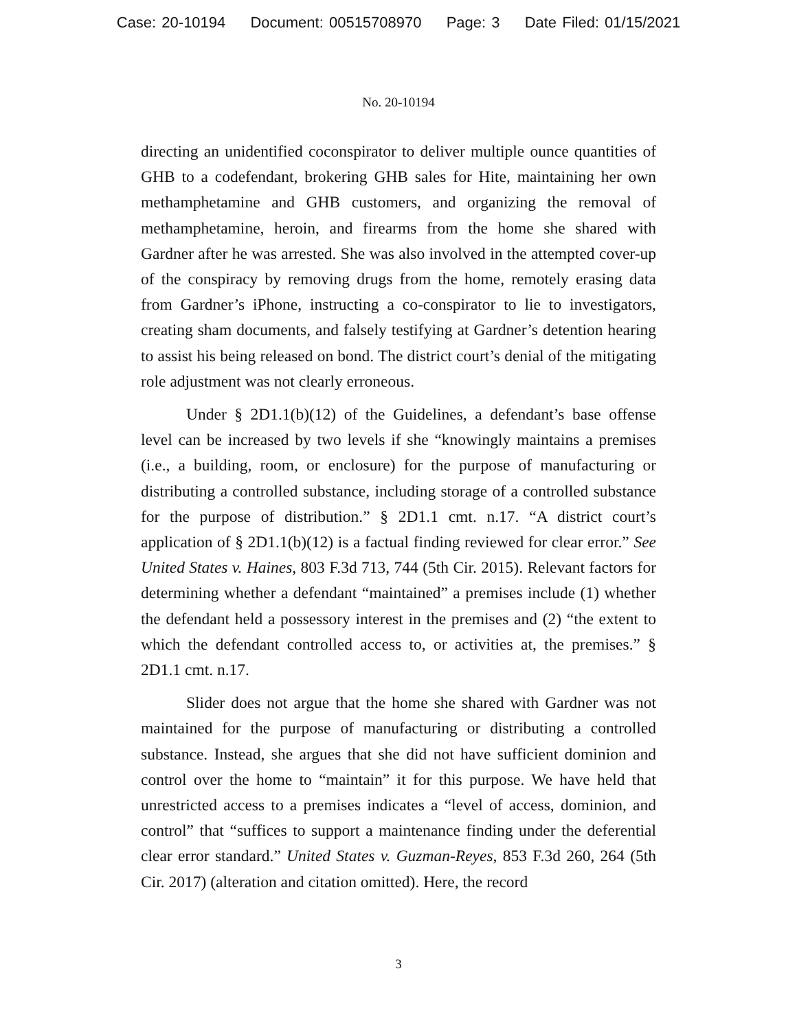Case: 20-10194 Document: 00515708970 Page: 3 Date Filed: 01/15/2021
No. 20-10194
directing an unidentified coconspirator to deliver multiple ounce quantities of GHB to a codefendant, brokering GHB sales for Hite, maintaining her own methamphetamine and GHB customers, and organizing the removal of methamphetamine, heroin, and firearms from the home she shared with Gardner after he was arrested. She was also involved in the attempted cover-up of the conspiracy by removing drugs from the home, remotely erasing data from Gardner’s iPhone, instructing a co-conspirator to lie to investigators, creating sham documents, and falsely testifying at Gardner’s detention hearing to assist his being released on bond. The district court’s denial of the mitigating role adjustment was not clearly erroneous.
Under § 2D1.1(b)(12) of the Guidelines, a defendant’s base offense level can be increased by two levels if she “knowingly maintains a premises (i.e., a building, room, or enclosure) for the purpose of manufacturing or distributing a controlled substance, including storage of a controlled substance for the purpose of distribution.” § 2D1.1 cmt. n.17. “A district court’s application of § 2D1.1(b)(12) is a factual finding reviewed for clear error.” See United States v. Haines, 803 F.3d 713, 744 (5th Cir. 2015). Relevant factors for determining whether a defendant “maintained” a premises include (1) whether the defendant held a possessory interest in the premises and (2) “the extent to which the defendant controlled access to, or activities at, the premises.” § 2D1.1 cmt. n.17.
Slider does not argue that the home she shared with Gardner was not maintained for the purpose of manufacturing or distributing a controlled substance. Instead, she argues that she did not have sufficient dominion and control over the home to “maintain” it for this purpose. We have held that unrestricted access to a premises indicates a “level of access, dominion, and control” that “suffices to support a maintenance finding under the deferential clear error standard.” United States v. Guzman-Reyes, 853 F.3d 260, 264 (5th Cir. 2017) (alteration and citation omitted). Here, the record
3